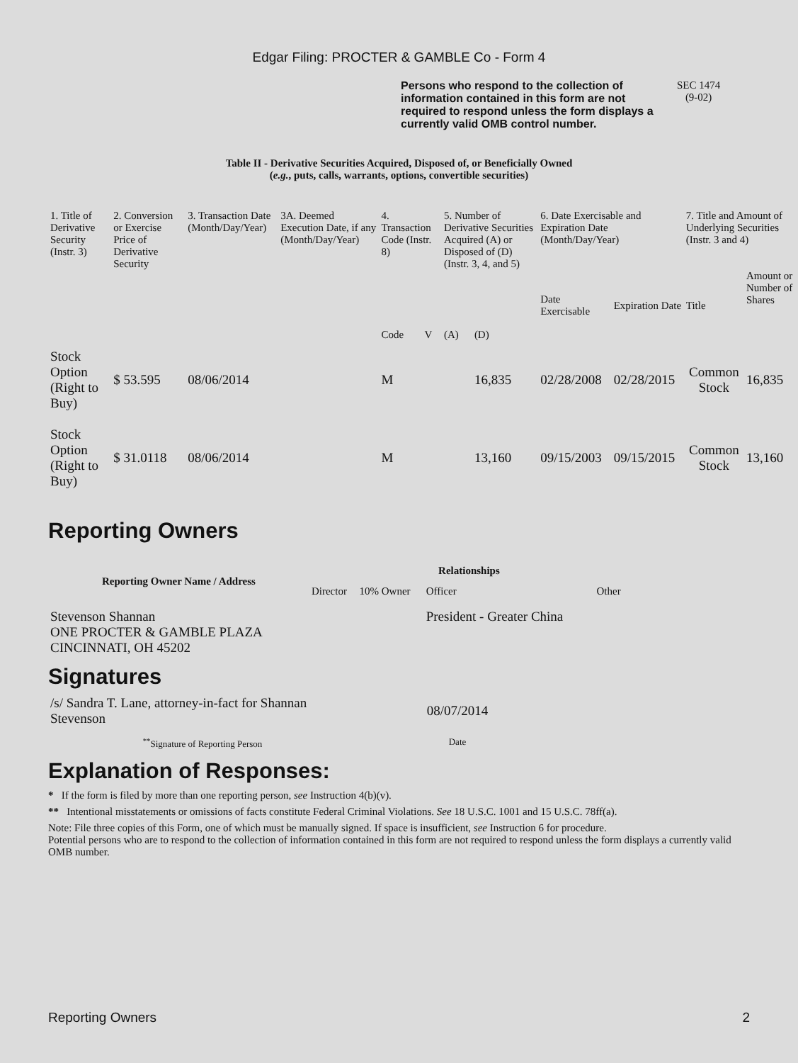Edgar Filing: PROCTER & GAMBLE Co - Form 4
Persons who respond to the collection of information contained in this form are not required to respond unless the form displays a currently valid OMB control number.
SEC 1474
(9-02)
Table II - Derivative Securities Acquired, Disposed of, or Beneficially Owned
(e.g., puts, calls, warrants, options, convertible securities)
| 1. Title of Derivative Security (Instr. 3) | 2. Conversion or Exercise Price of Derivative Security | 3. Transaction Date (Month/Day/Year) | 3A. Deemed Execution Date, if any (Month/Day/Year) | 4. Transaction Code (Instr. 8) | | 5. Number of Derivative Securities Acquired (A) or Disposed of (D) (Instr. 3, 4, and 5) | | 6. Date Exercisable and Expiration Date (Month/Day/Year) | | 7. Title and Amount of Underlying Securities (Instr. 3 and 4) | |
| --- | --- | --- | --- | --- | --- | --- | --- | --- | --- | --- | --- |
| | | | | Code | V | (A) | (D) | Date Exercisable | Expiration Date | Title | Amount or Number of Shares |
| Stock Option (Right to Buy) | $ 53.595 | 08/06/2014 | | M | | | 16,835 | 02/28/2008 | 02/28/2015 | Common Stock | 16,835 |
| Stock Option (Right to Buy) | $ 31.0118 | 08/06/2014 | | M | | | 13,160 | 09/15/2003 | 09/15/2015 | Common Stock | 13,160 |
Reporting Owners
| Reporting Owner Name / Address | Relationships | | | |
| --- | --- | --- | --- | --- |
| | Director | 10% Owner | Officer | Other |
| Stevenson Shannan ONE PROCTER & GAMBLE PLAZA CINCINNATI, OH 45202 | | | President - Greater China | |
Signatures
| /s/ Sandra T. Lane, attorney-in-fact for Shannan Stevenson | 08/07/2014 |
| <sup>**</sup> Signature of Reporting Person | Date |
Explanation of Responses:
* If the form is filed by more than one reporting person, see Instruction 4(b)(v).
** Intentional misstatements or omissions of facts constitute Federal Criminal Violations. See 18 U.S.C. 1001 and 15 U.S.C. 78ff(a).
Note: File three copies of this Form, one of which must be manually signed. If space is insufficient, see Instruction 6 for procedure.
Potential persons who are to respond to the collection of information contained in this form are not required to respond unless the form displays a currently valid OMB number.
Reporting Owners 2